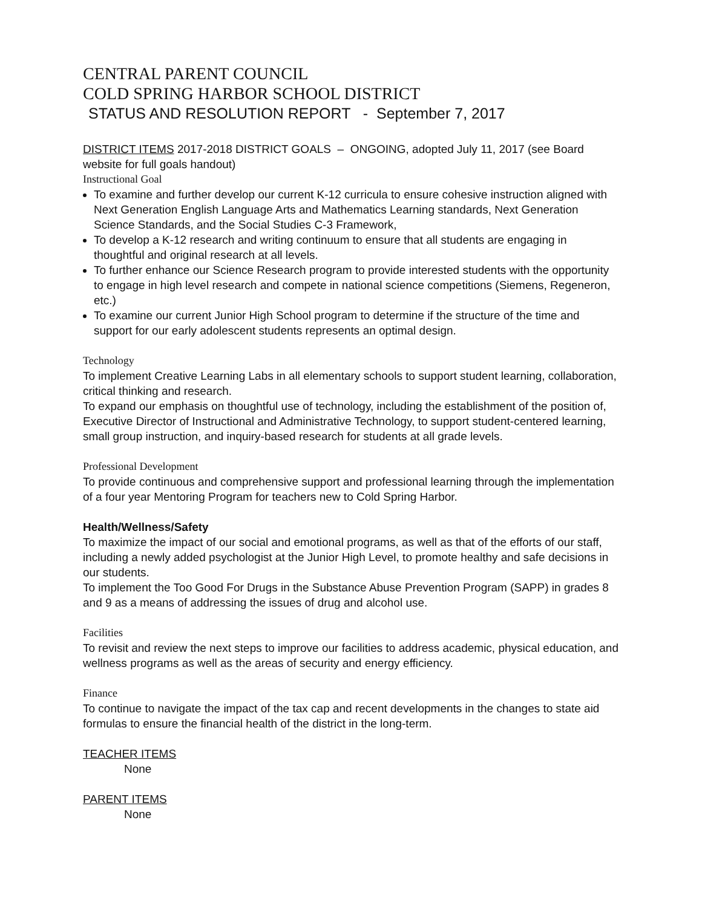CENTRAL PARENT COUNCIL
COLD SPRING HARBOR SCHOOL DISTRICT
STATUS AND RESOLUTION REPORT - September 7, 2017
DISTRICT ITEMS 2017-2018 DISTRICT GOALS – ONGOING, adopted July 11, 2017 (see Board website for full goals handout)
Instructional Goal
To examine and further develop our current K-12 curricula to ensure cohesive instruction aligned with Next Generation English Language Arts and Mathematics Learning standards, Next Generation Science Standards, and the Social Studies C-3 Framework,
To develop a K-12 research and writing continuum to ensure that all students are engaging in thoughtful and original research at all levels.
To further enhance our Science Research program to provide interested students with the opportunity to engage in high level research and compete in national science competitions (Siemens, Regeneron, etc.)
To examine our current Junior High School program to determine if the structure of the time and support for our early adolescent students represents an optimal design.
Technology
To implement Creative Learning Labs in all elementary schools to support student learning, collaboration, critical thinking and research.
To expand our emphasis on thoughtful use of technology, including the establishment of the position of, Executive Director of Instructional and Administrative Technology, to support student-centered learning, small group instruction, and inquiry-based research for students at all grade levels.
Professional Development
To provide continuous and comprehensive support and professional learning through the implementation of a four year Mentoring Program for teachers new to Cold Spring Harbor.
Health/Wellness/Safety
To maximize the impact of our social and emotional programs, as well as that of the efforts of our staff, including a newly added psychologist at the Junior High Level, to promote healthy and safe decisions in our students.
To implement the Too Good For Drugs in the Substance Abuse Prevention Program (SAPP) in grades 8 and 9 as a means of addressing the issues of drug and alcohol use.
Facilities
To revisit and review the next steps to improve our facilities to address academic, physical education, and wellness programs as well as the areas of security and energy efficiency.
Finance
To continue to navigate the impact of the tax cap and recent developments in the changes to state aid formulas to ensure the financial health of the district in the long-term.
TEACHER ITEMS
None
PARENT ITEMS
None